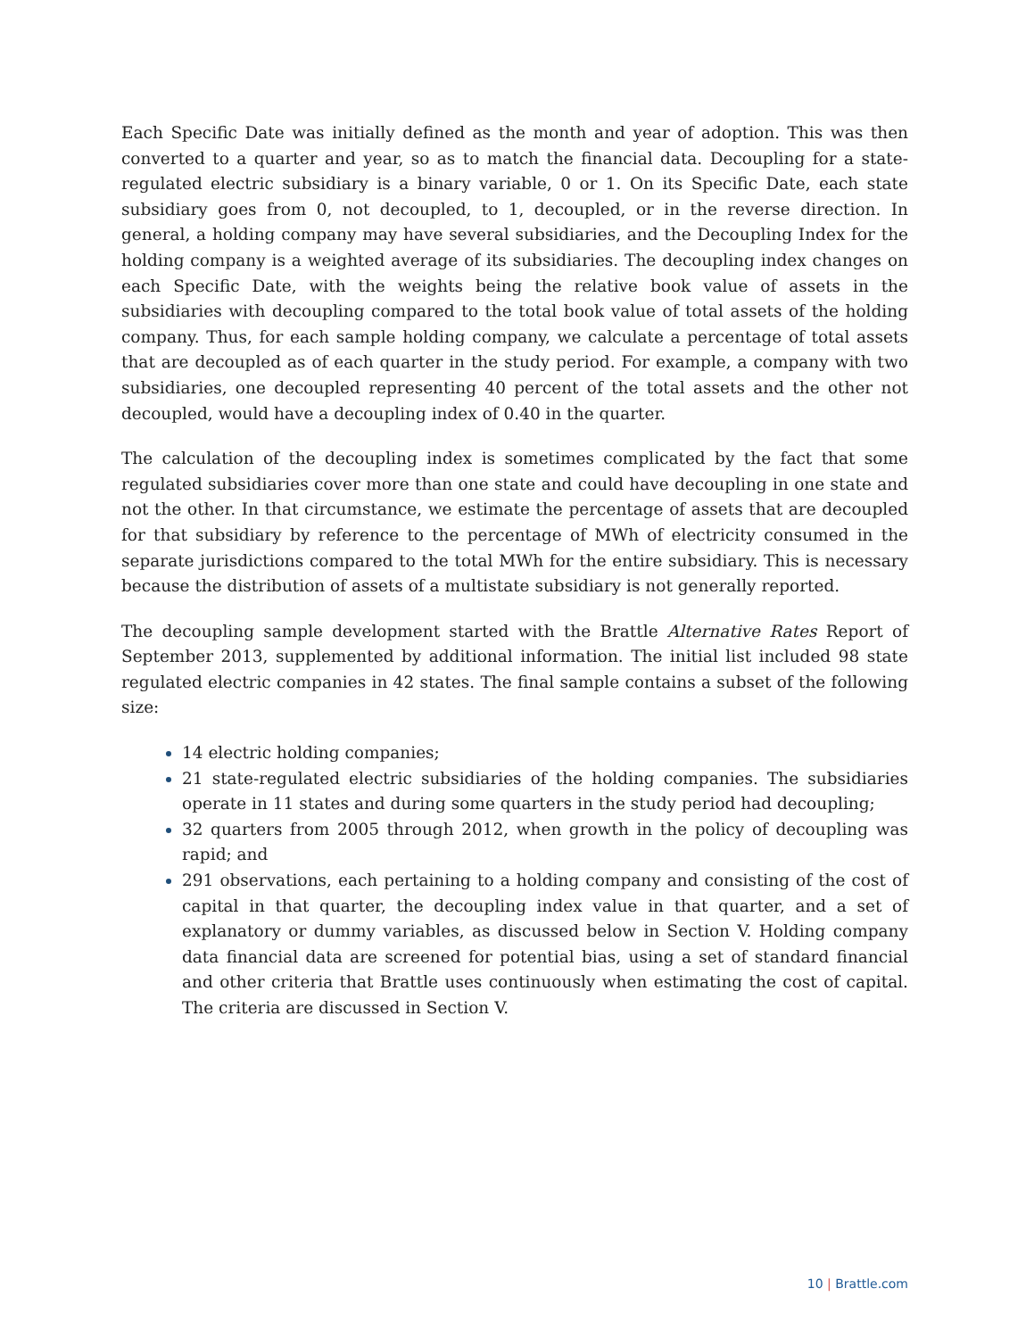Each Specific Date was initially defined as the month and year of adoption. This was then converted to a quarter and year, so as to match the financial data. Decoupling for a state-regulated electric subsidiary is a binary variable, 0 or 1. On its Specific Date, each state subsidiary goes from 0, not decoupled, to 1, decoupled, or in the reverse direction. In general, a holding company may have several subsidiaries, and the Decoupling Index for the holding company is a weighted average of its subsidiaries. The decoupling index changes on each Specific Date, with the weights being the relative book value of assets in the subsidiaries with decoupling compared to the total book value of total assets of the holding company. Thus, for each sample holding company, we calculate a percentage of total assets that are decoupled as of each quarter in the study period. For example, a company with two subsidiaries, one decoupled representing 40 percent of the total assets and the other not decoupled, would have a decoupling index of 0.40 in the quarter.
The calculation of the decoupling index is sometimes complicated by the fact that some regulated subsidiaries cover more than one state and could have decoupling in one state and not the other. In that circumstance, we estimate the percentage of assets that are decoupled for that subsidiary by reference to the percentage of MWh of electricity consumed in the separate jurisdictions compared to the total MWh for the entire subsidiary. This is necessary because the distribution of assets of a multistate subsidiary is not generally reported.
The decoupling sample development started with the Brattle Alternative Rates Report of September 2013, supplemented by additional information. The initial list included 98 state regulated electric companies in 42 states. The final sample contains a subset of the following size:
14 electric holding companies;
21 state-regulated electric subsidiaries of the holding companies. The subsidiaries operate in 11 states and during some quarters in the study period had decoupling;
32 quarters from 2005 through 2012, when growth in the policy of decoupling was rapid; and
291 observations, each pertaining to a holding company and consisting of the cost of capital in that quarter, the decoupling index value in that quarter, and a set of explanatory or dummy variables, as discussed below in Section V. Holding company data financial data are screened for potential bias, using a set of standard financial and other criteria that Brattle uses continuously when estimating the cost of capital. The criteria are discussed in Section V.
10 | Brattle.com